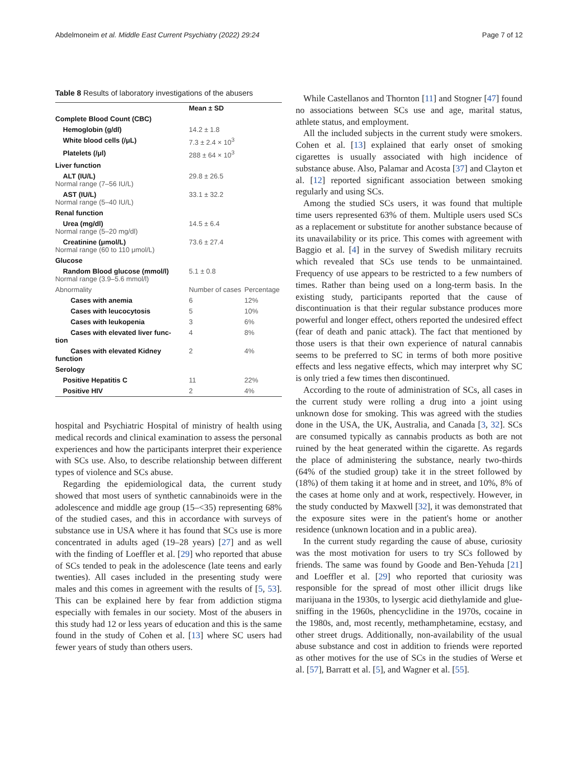Abdelmoneim et al. Middle East Current Psychiatry (2022) 29:24 Page 7 of 12
Table 8 Results of laboratory investigations of the abusers
| | Mean ± SD | |
| --- | --- | --- |
| Complete Blood Count (CBC) | | |
| Hemoglobin (g/dl) | 14.2 ± 1.8 | |
| White blood cells (/μL) | 7.3 ± 2.4 × 10<sup>3</sup> | |
| Platelets (/μl) | 288 ± 64 × 10<sup>3</sup> | |
| Liver function | | |
| ALT (IU/L) Normal range (7–56 IU/L) | 29.8 ± 26.5 | |
| AST (IU/L) Normal range (5–40 IU/L) | 33.1 ± 32.2 | |
| Renal function | | |
| Urea (mg/dl) Normal range (5–20 mg/dl) | 14.5 ± 6.4 | |
| Creatinine (μmol/L) Normal range (60 to 110 μmol/L) | 73.6 ± 27.4 | |
| Glucose | | |
| Random Blood glucose (mmol/l) Normal range (3.9–5.6 mmol/l) | 5.1 ± 0.8 | |
| Abnormality | Number of cases | Percentage |
| Cases with anemia | 6 | 12% |
| Cases with leucocytosis | 5 | 10% |
| Cases with leukopenia | 3 | 6% |
| Cases with elevated liver func- tion | 4 | 8% |
| Cases with elevated Kidney function | 2 | 4% |
| Serology | | |
| Positive Hepatitis C | 11 | 22% |
| Positive HIV | 2 | 4% |
hospital and Psychiatric Hospital of ministry of health using medical records and clinical examination to assess the personal experiences and how the participants interpret their experience with SCs use. Also, to describe relationship between different types of violence and SCs abuse.
Regarding the epidemiological data, the current study showed that most users of synthetic cannabinoids were in the adolescence and middle age group (15–<35) representing 68% of the studied cases, and this in accordance with surveys of substance use in USA where it has found that SCs use is more concentrated in adults aged (19–28 years) [27] and as well with the finding of Loeffler et al. [29] who reported that abuse of SCs tended to peak in the adolescence (late teens and early twenties). All cases included in the presenting study were males and this comes in agreement with the results of [5, 53]. This can be explained here by fear from addiction stigma especially with females in our society. Most of the abusers in this study had 12 or less years of education and this is the same found in the study of Cohen et al. [13] where SC users had fewer years of study than others users.
While Castellanos and Thornton [11] and Stogner [47] found no associations between SCs use and age, marital status, athlete status, and employment.
All the included subjects in the current study were smokers. Cohen et al. [13] explained that early onset of smoking cigarettes is usually associated with high incidence of substance abuse. Also, Palamar and Acosta [37] and Clayton et al. [12] reported significant association between smoking regularly and using SCs.
Among the studied SCs users, it was found that multiple time users represented 63% of them. Multiple users used SCs as a replacement or substitute for another substance because of its unavailability or its price. This comes with agreement with Baggio et al. [4] in the survey of Swedish military recruits which revealed that SCs use tends to be unmaintained. Frequency of use appears to be restricted to a few numbers of times. Rather than being used on a long-term basis. In the existing study, participants reported that the cause of discontinuation is that their regular substance produces more powerful and longer effect, others reported the undesired effect (fear of death and panic attack). The fact that mentioned by those users is that their own experience of natural cannabis seems to be preferred to SC in terms of both more positive effects and less negative effects, which may interpret why SC is only tried a few times then discontinued.
According to the route of administration of SCs, all cases in the current study were rolling a drug into a joint using unknown dose for smoking. This was agreed with the studies done in the USA, the UK, Australia, and Canada [3, 32]. SCs are consumed typically as cannabis products as both are not ruined by the heat generated within the cigarette. As regards the place of administering the substance, nearly two-thirds (64% of the studied group) take it in the street followed by (18%) of them taking it at home and in street, and 10%, 8% of the cases at home only and at work, respectively. However, in the study conducted by Maxwell [32], it was demonstrated that the exposure sites were in the patient's home or another residence (unknown location and in a public area).
In the current study regarding the cause of abuse, curiosity was the most motivation for users to try SCs followed by friends. The same was found by Goode and Ben-Yehuda [21] and Loeffler et al. [29] who reported that curiosity was responsible for the spread of most other illicit drugs like marijuana in the 1930s, to lysergic acid diethylamide and glue-sniffing in the 1960s, phencyclidine in the 1970s, cocaine in the 1980s, and, most recently, methamphetamine, ecstasy, and other street drugs. Additionally, non-availability of the usual abuse substance and cost in addition to friends were reported as other motives for the use of SCs in the studies of Werse et al. [57], Barratt et al. [5], and Wagner et al. [55].